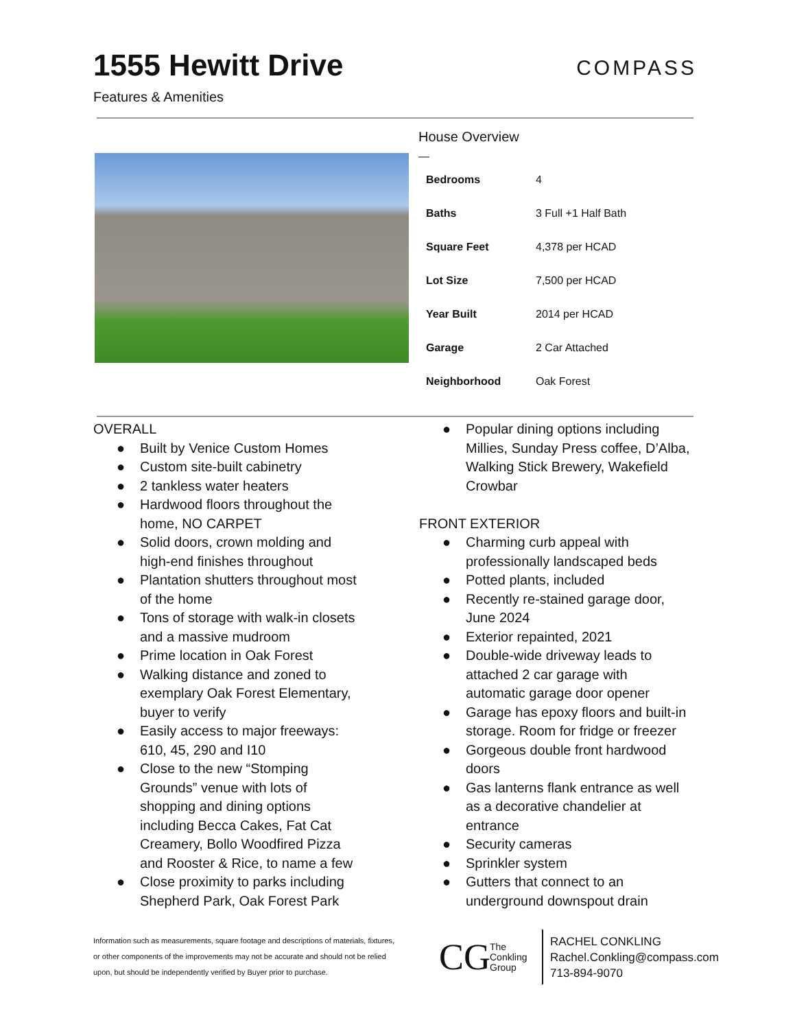1555 Hewitt Drive
Features & Amenities
COMPASS
House Overview
—
| Bedrooms | 4 |
| Baths | 3 Full +1 Half Bath |
| Square Feet | 4,378 per HCAD |
| Lot Size | 7,500 per HCAD |
| Year Built | 2014 per HCAD |
| Garage | 2 Car Attached |
| Neighborhood | Oak Forest |
OVERALL
● Built by Venice Custom Homes
● Custom site-built cabinetry
● 2 tankless water heaters
● Hardwood floors throughout the
home, NO CARPET
● Solid doors, crown molding and
high-end finishes throughout
● Plantation shutters throughout most
of the home
● Tons of storage with walk-in closets
and a massive mudroom
● Prime location in Oak Forest
● Walking distance and zoned to
exemplary Oak Forest Elementary,
buyer to verify
● Easily access to major freeways:
610, 45, 290 and I10
● Close to the new “Stomping
Grounds” venue with lots of
shopping and dining options
including Becca Cakes, Fat Cat
Creamery, Bollo Woodfired Pizza
and Rooster & Rice, to name a few
● Close proximity to parks including
Shepherd Park, Oak Forest Park
● Popular dining options including
Millies, Sunday Press coffee, D’Alba,
Walking Stick Brewery, Wakefield
Crowbar
FRONT EXTERIOR
● Charming curb appeal with
professionally landscaped beds
● Potted plants, included
● Recently re-stained garage door,
June 2024
● Exterior repainted, 2021
● Double-wide driveway leads to
attached 2 car garage with
automatic garage door opener
● Garage has epoxy floors and built-in
storage. Room for fridge or freezer
● Gorgeous double front hardwood
doors
● Gas lanterns flank entrance as well
as a decorative chandelier at
entrance
● Security cameras
● Sprinkler system
● Gutters that connect to an
underground downspout drain
Information such as measurements, square footage and descriptions of materials, fixtures, or other components of the improvements may not be accurate and should not be relied upon, but should be independently verified by Buyer prior to purchase.
CG
The Conkling Group
RACHEL CONKLING
Rachel.Conkling@compass.com
713-894-9070